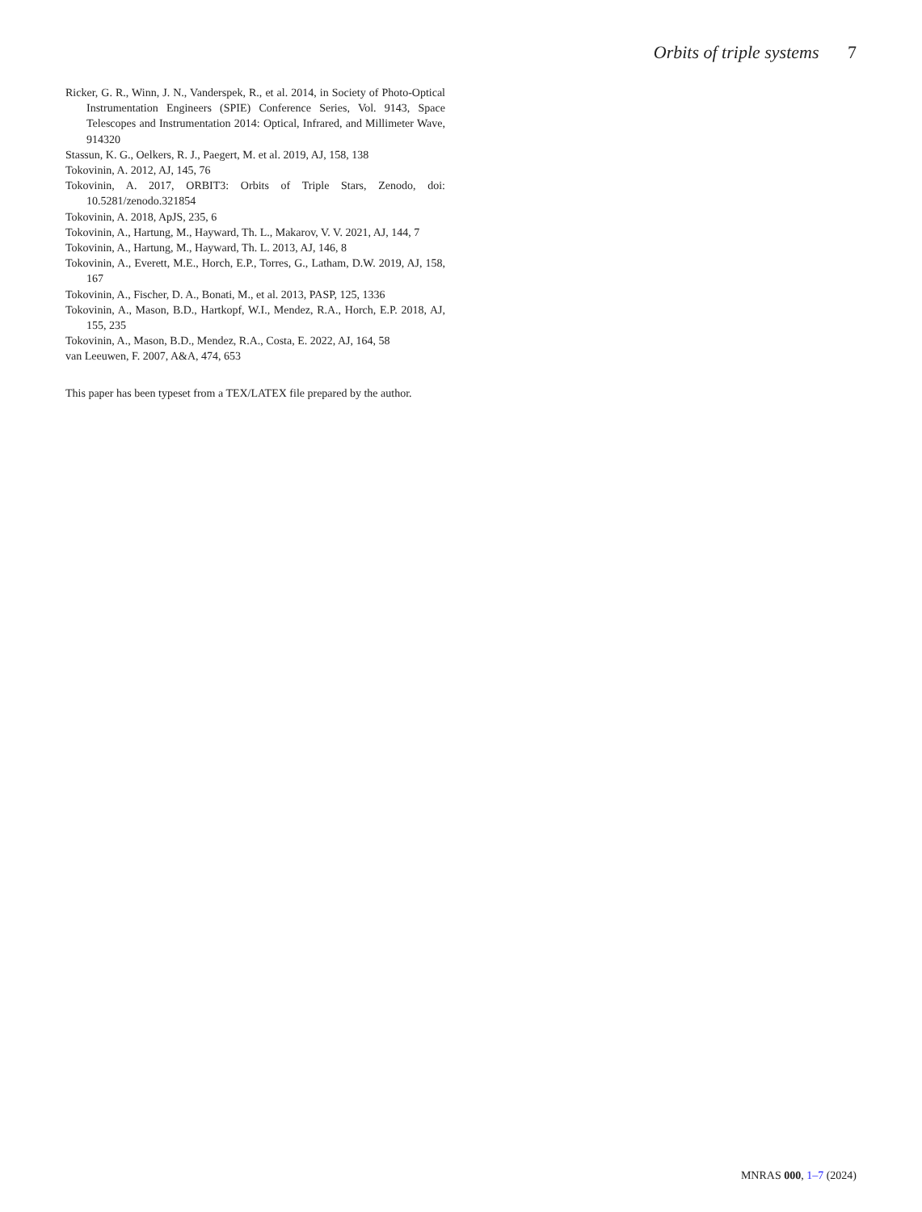Orbits of triple systems 7
Ricker, G. R., Winn, J. N., Vanderspek, R., et al. 2014, in Society of Photo-Optical Instrumentation Engineers (SPIE) Conference Series, Vol. 9143, Space Telescopes and Instrumentation 2014: Optical, Infrared, and Millimeter Wave, 914320
Stassun, K. G., Oelkers, R. J., Paegert, M. et al. 2019, AJ, 158, 138
Tokovinin, A. 2012, AJ, 145, 76
Tokovinin, A. 2017, ORBIT3: Orbits of Triple Stars, Zenodo, doi: 10.5281/zenodo.321854
Tokovinin, A. 2018, ApJS, 235, 6
Tokovinin, A., Hartung, M., Hayward, Th. L., Makarov, V. V. 2021, AJ, 144, 7
Tokovinin, A., Hartung, M., Hayward, Th. L. 2013, AJ, 146, 8
Tokovinin, A., Everett, M.E., Horch, E.P., Torres, G., Latham, D.W. 2019, AJ, 158, 167
Tokovinin, A., Fischer, D. A., Bonati, M., et al. 2013, PASP, 125, 1336
Tokovinin, A., Mason, B.D., Hartkopf, W.I., Mendez, R.A., Horch, E.P. 2018, AJ, 155, 235
Tokovinin, A., Mason, B.D., Mendez, R.A., Costa, E. 2022, AJ, 164, 58
van Leeuwen, F. 2007, A&A, 474, 653
This paper has been typeset from a TEX/LATEX file prepared by the author.
MNRAS 000, 1–7 (2024)